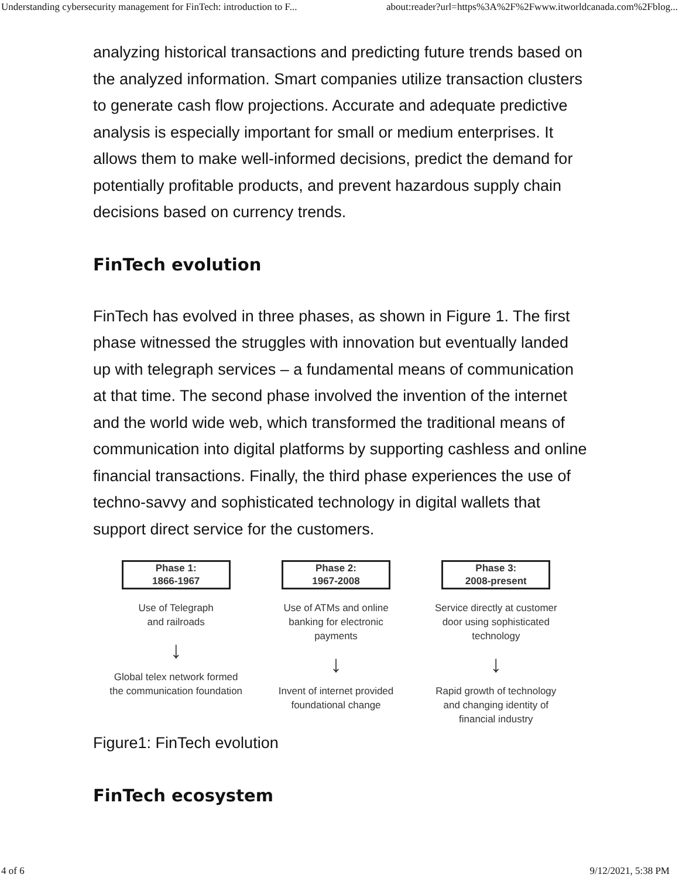Understanding cybersecurity management for FinTech: introduction to F... about:reader?url=https%3A%2F%2Fwww.itworldcanada.com%2Fblog...
analyzing historical transactions and predicting future trends based on the analyzed information. Smart companies utilize transaction clusters to generate cash flow projections. Accurate and adequate predictive analysis is especially important for small or medium enterprises. It allows them to make well-informed decisions, predict the demand for potentially profitable products, and prevent hazardous supply chain decisions based on currency trends.
FinTech evolution
FinTech has evolved in three phases, as shown in Figure 1. The first phase witnessed the struggles with innovation but eventually landed up with telegraph services – a fundamental means of communication at that time. The second phase involved the invention of the internet and the world wide web, which transformed the traditional means of communication into digital platforms by supporting cashless and online financial transactions. Finally, the third phase experiences the use of techno-savvy and sophisticated technology in digital wallets that support direct service for the customers.
Phase 1:
1866-1967
Use of Telegraph
and railroads
↓
Global telex network formed the communication foundation
Phase 2:
1967-2008
Use of ATMs and online banking for electronic payments
↓
Invent of internet provided foundational change
Phase 3:
2008-present
Service directly at customer door using sophisticated technology
↓
Rapid growth of technology and changing identity of financial industry
Figure1: FinTech evolution
FinTech ecosystem
4 of 6 9/12/2021, 5:38 PM